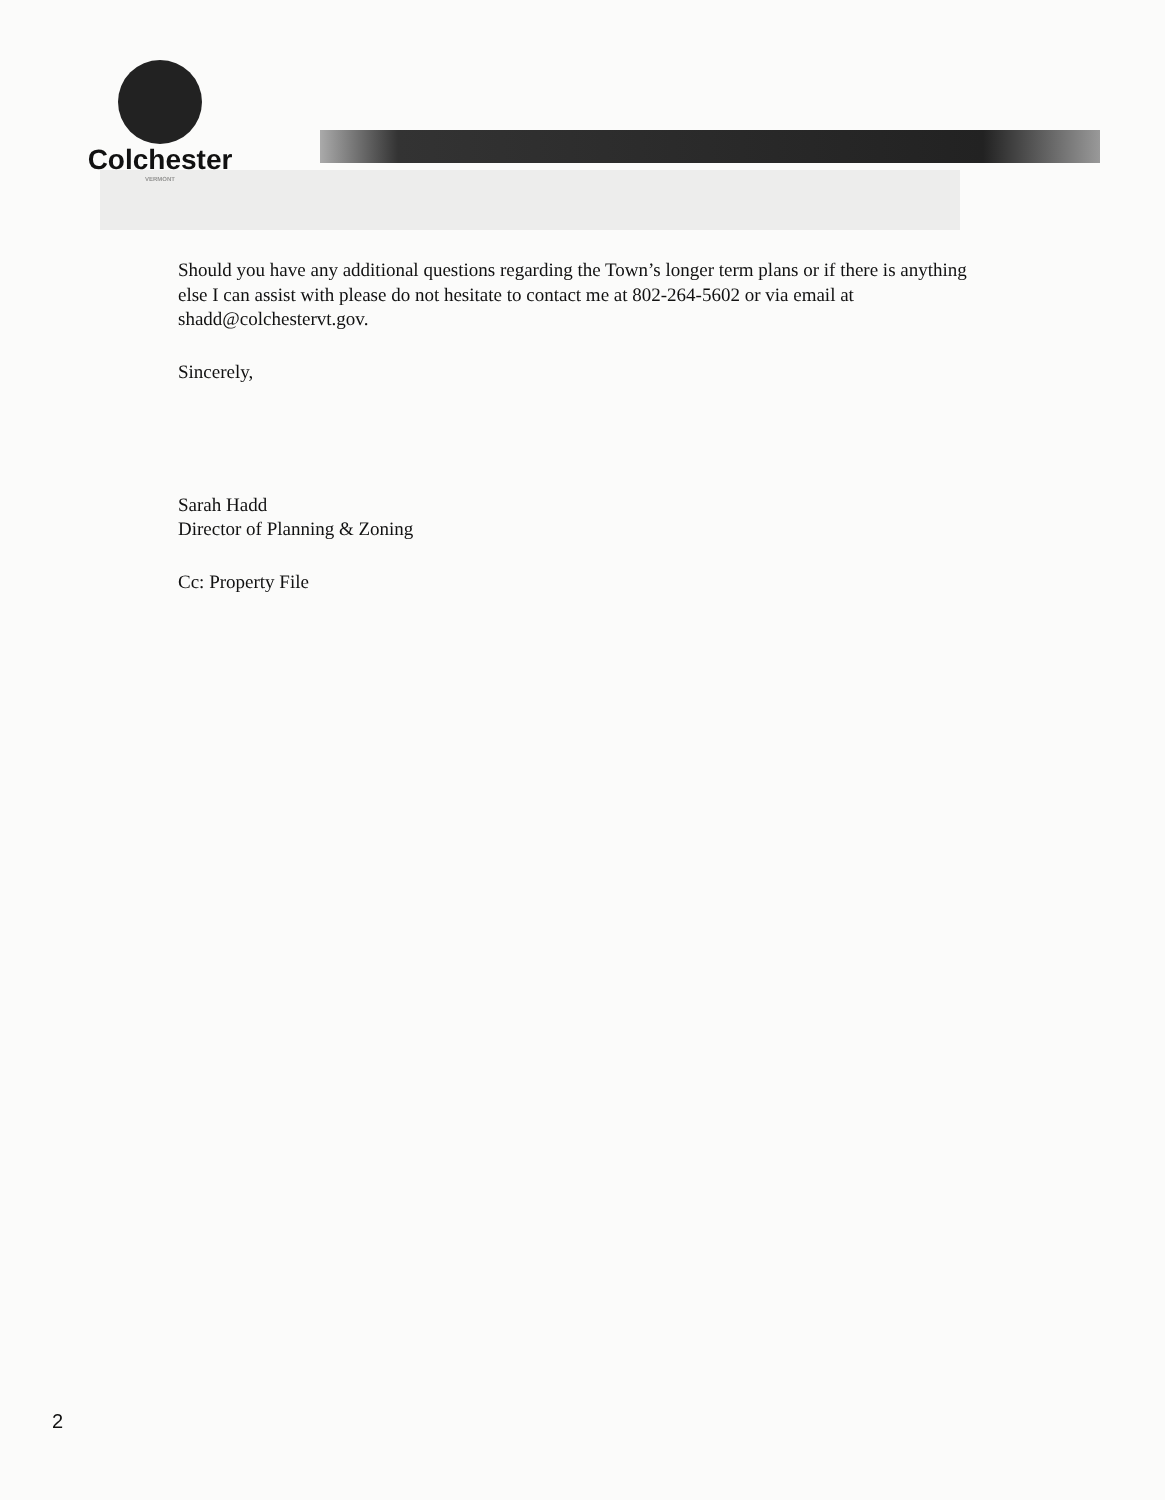Colchester
VERMONT
Should you have any additional questions regarding the Town’s longer term plans or if there is anything else I can assist with please do not hesitate to contact me at 802-264-5602 or via email at shadd@colchestervt.gov.
Sincerely,
Sarah Hadd
Director of Planning & Zoning
Cc: Property File
2